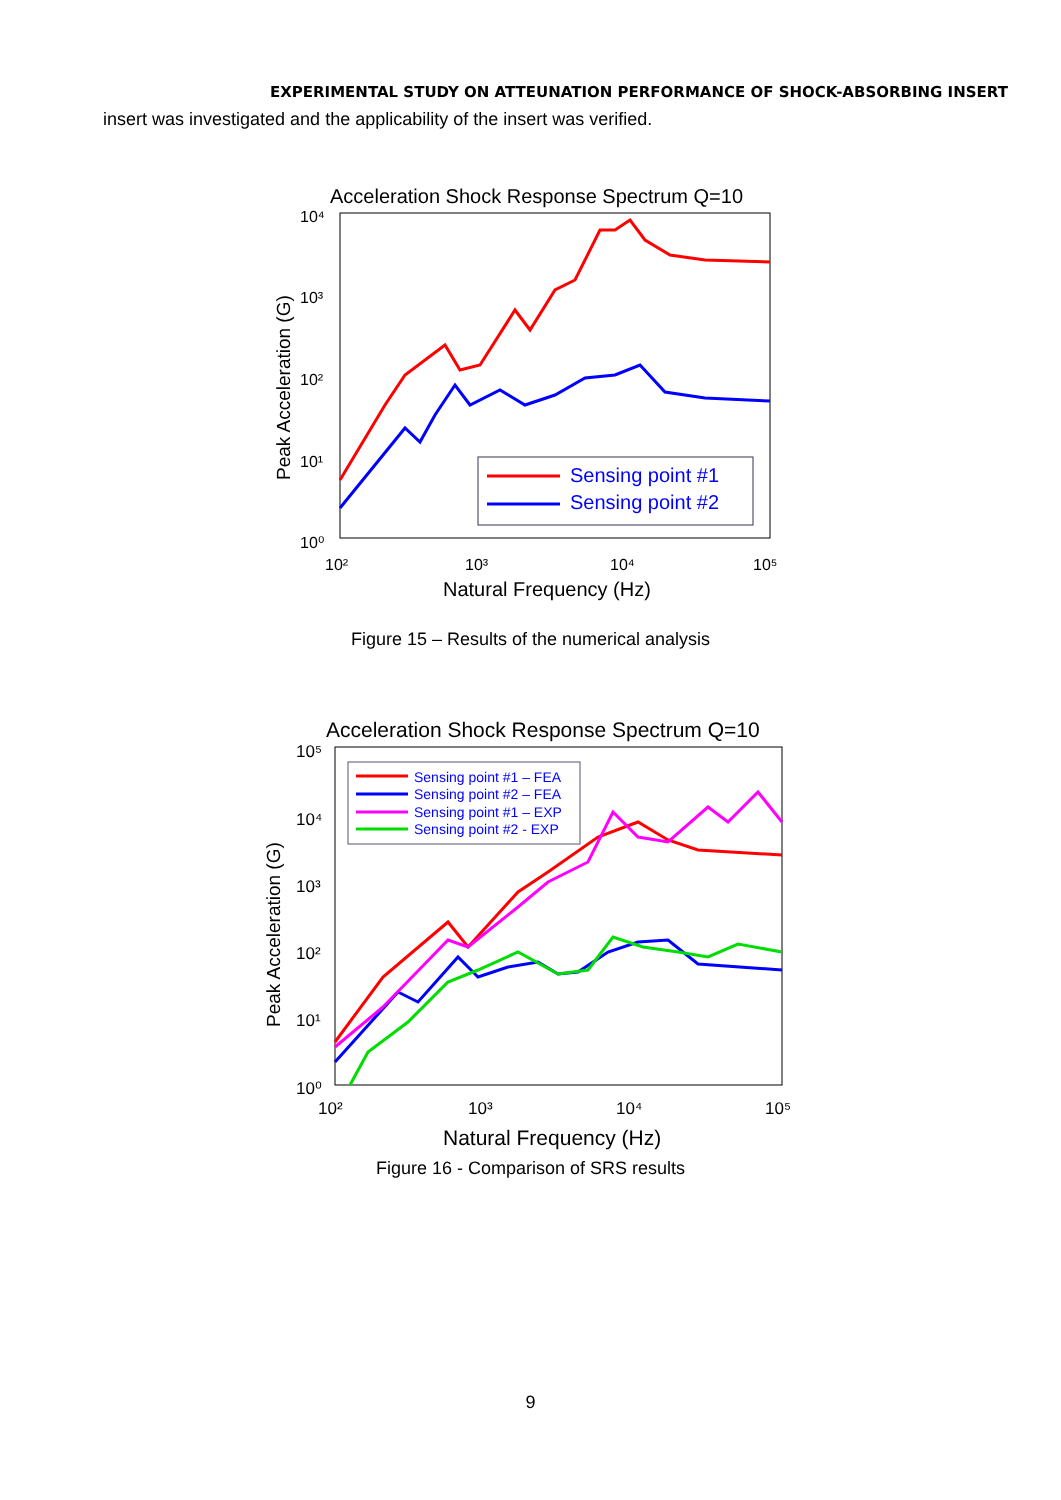EXPERIMENTAL STUDY ON ATTEUNATION PERFORMANCE OF SHOCK-ABSORBING INSERT
insert was investigated and the applicability of the insert was verified.
Acceleration Shock Response Spectrum Q=10
10⁴
10³
10²
10¹
10⁰
10²
10³
10⁴
10⁵
Natural Frequency (Hz)
Peak Acceleration (G)
Sensing point #1
Sensing point #2
Figure 15 – Results of the numerical analysis
Acceleration Shock Response Spectrum Q=10
10⁵
10⁴
10³
10²
10¹
10⁰
10²
10³
10⁴
10⁵
Natural Frequency (Hz)
Peak Acceleration (G)
Sensing point #1 – FEA
Sensing point #2 – FEA
Sensing point #1 – EXP
Sensing point #2 - EXP
Figure 16 - Comparison of SRS results
9